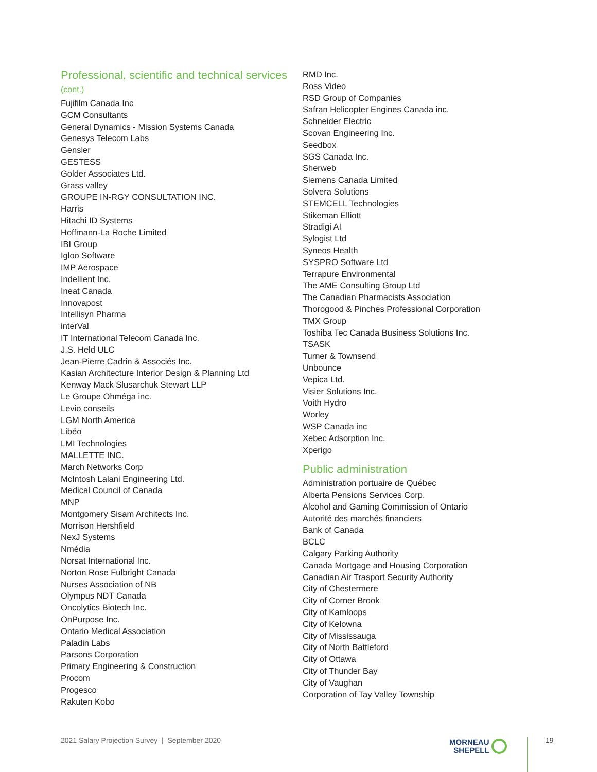Professional, scientific and technical services (cont.)
Fujifilm Canada Inc
GCM Consultants
General Dynamics - Mission Systems Canada
Genesys Telecom Labs
Gensler
GESTESS
Golder Associates Ltd.
Grass valley
GROUPE IN-RGY CONSULTATION INC.
Harris
Hitachi ID Systems
Hoffmann-La Roche Limited
IBI Group
Igloo Software
IMP Aerospace
Indellient Inc.
Ineat Canada
Innovapost
Intellisyn Pharma
interVal
IT International Telecom Canada Inc.
J.S. Held ULC
Jean-Pierre Cadrin & Associés Inc.
Kasian Architecture Interior Design & Planning Ltd
Kenway Mack Slusarchuk Stewart LLP
Le Groupe Ohméga inc.
Levio conseils
LGM North America
Libéo
LMI Technologies
MALLETTE INC.
March Networks Corp
McIntosh Lalani Engineering Ltd.
Medical Council of Canada
MNP
Montgomery Sisam Architects Inc.
Morrison Hershfield
NexJ Systems
Nmédia
Norsat International Inc.
Norton Rose Fulbright Canada
Nurses Association of NB
Olympus NDT Canada
Oncolytics Biotech Inc.
OnPurpose Inc.
Ontario Medical Association
Paladin Labs
Parsons Corporation
Primary Engineering & Construction
Procom
Progesco
Rakuten Kobo
RMD Inc.
Ross Video
RSD Group of Companies
Safran Helicopter Engines Canada inc.
Schneider Electric
Scovan Engineering Inc.
Seedbox
SGS Canada Inc.
Sherweb
Siemens Canada Limited
Solvera Solutions
STEMCELL Technologies
Stikeman Elliott
Stradigi AI
Sylogist Ltd
Syneos Health
SYSPRO Software Ltd
Terrapure Environmental
The AME Consulting Group Ltd
The Canadian Pharmacists Association
Thorogood & Pinches Professional Corporation
TMX Group
Toshiba Tec Canada Business Solutions Inc.
TSASK
Turner & Townsend
Unbounce
Vepica Ltd.
Visier Solutions Inc.
Voith Hydro
Worley
WSP Canada inc
Xebec Adsorption Inc.
Xperigo
Public administration
Administration portuaire de Québec
Alberta Pensions Services Corp.
Alcohol and Gaming Commission of Ontario
Autorité des marchés financiers
Bank of Canada
BCLC
Calgary Parking Authority
Canada Mortgage and Housing Corporation
Canadian Air Trasport Security Authority
City of Chestermere
City of Corner Brook
City of Kamloops
City of Kelowna
City of Mississauga
City of North Battleford
City of Ottawa
City of Thunder Bay
City of Vaughan
Corporation of Tay Valley Township
2021 Salary Projection Survey | September 2020
MORNEAU
SHEPELL
19